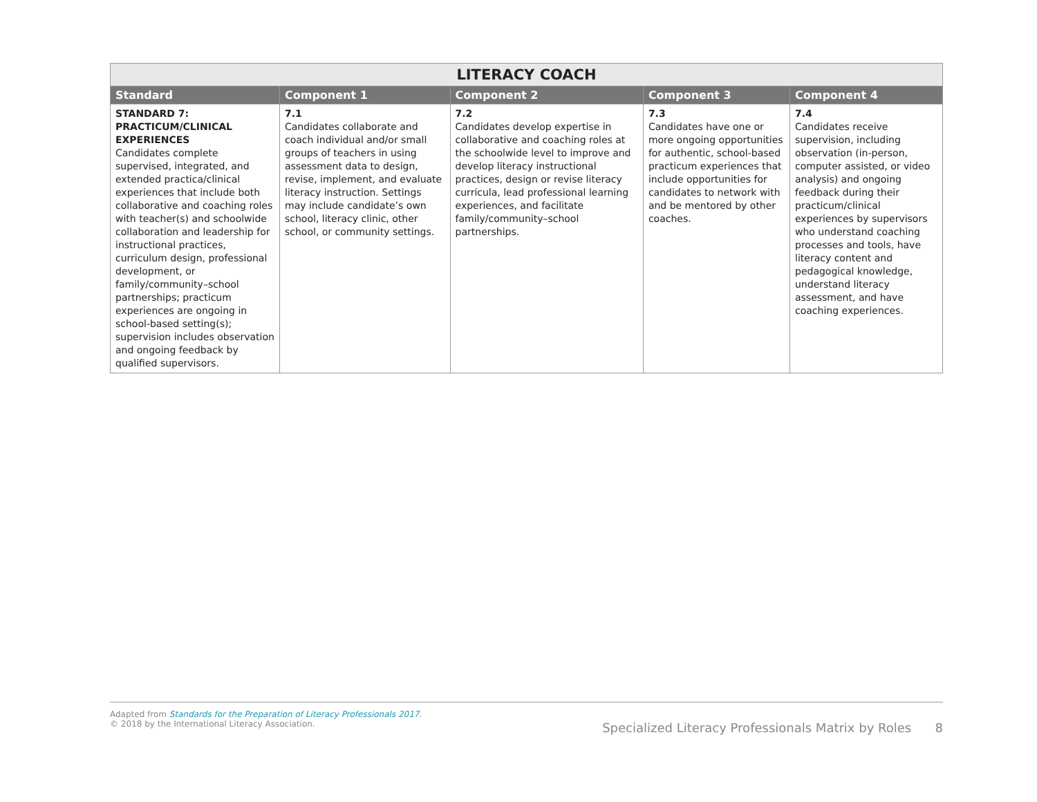| LITERACY COACH | | | | |
| --- | --- | --- | --- | --- |
| Standard | Component 1 | Component 2 | Component 3 | Component 4 |
| STANDARD 7: PRACTICUM/CLINICAL EXPERIENCES Candidates complete supervised, integrated, and extended practica/clinical experiences that include both collaborative and coaching roles with teacher(s) and schoolwide collaboration and leadership for instructional practices, curriculum design, professional development, or family/community–school partnerships; practicum experiences are ongoing in school-based setting(s); supervision includes observation and ongoing feedback by qualified supervisors. | 7.1 Candidates collaborate and coach individual and/or small groups of teachers in using assessment data to design, revise, implement, and evaluate literacy instruction. Settings may include candidate’s own school, literacy clinic, other school, or community settings. | 7.2 Candidates develop expertise in collaborative and coaching roles at the schoolwide level to improve and develop literacy instructional practices, design or revise literacy curricula, lead professional learning experiences, and facilitate family/community–school partnerships. | 7.3 Candidates have one or more ongoing opportunities for authentic, school-based practicum experiences that include opportunities for candidates to network with and be mentored by other coaches. | 7.4 Candidates receive supervision, including observation (in-person, computer assisted, or video analysis) and ongoing feedback during their practicum/clinical experiences by supervisors who understand coaching processes and tools, have literacy content and pedagogical knowledge, understand literacy assessment, and have coaching experiences. |
Adapted from Standards for the Preparation of Literacy Professionals 2017.
© 2018 by the International Literacy Association.
Specialized Literacy Professionals Matrix by Roles 8